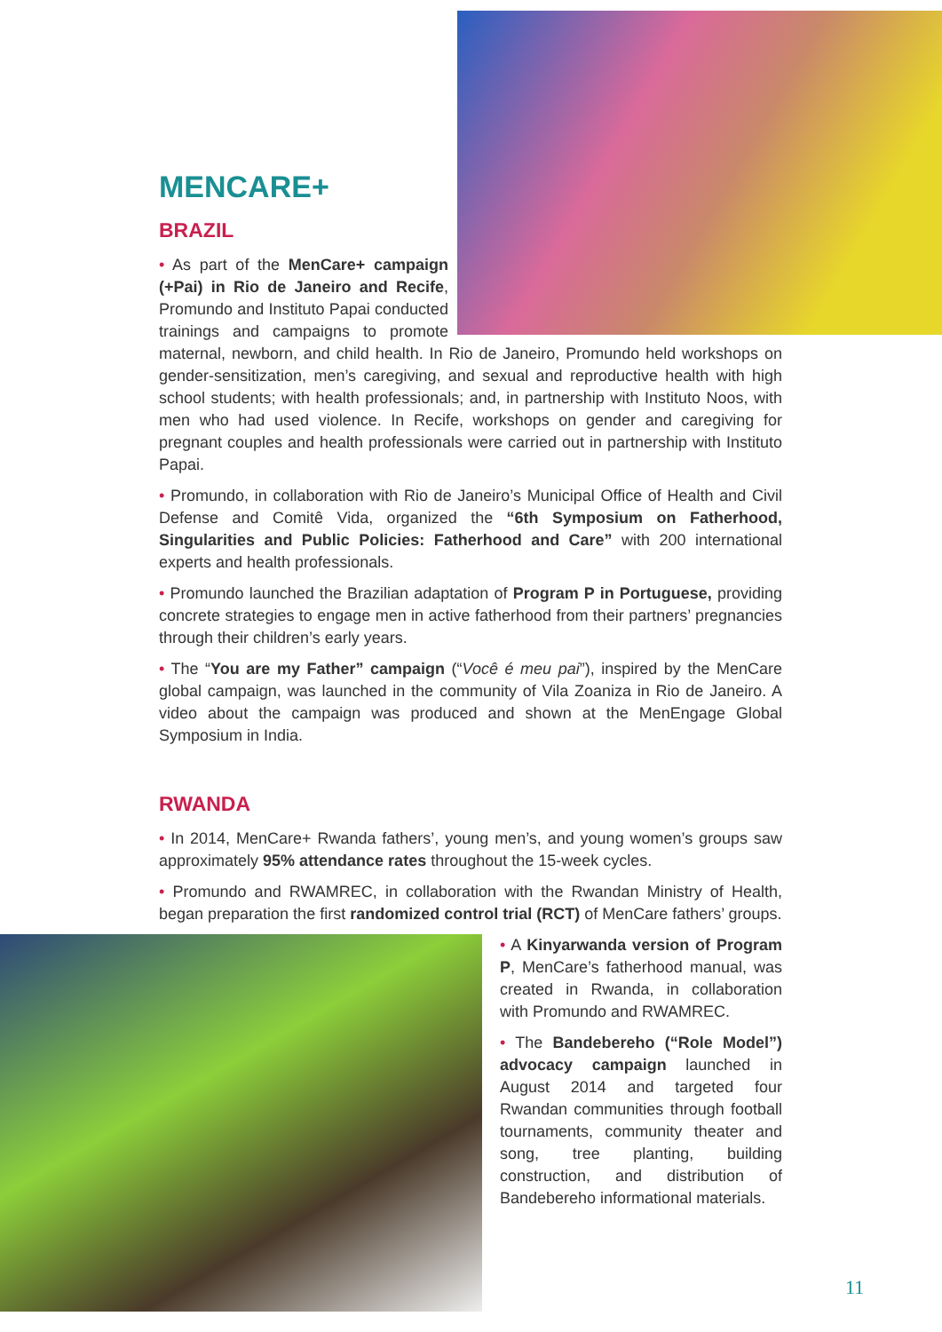MENCARE+
BRAZIL
• As part of the MenCare+ campaign (+Pai) in Rio de Janeiro and Recife, Promundo and Instituto Papai conducted trainings and campaigns to promote maternal, newborn, and child health. In Rio de Janeiro, Promundo held workshops on gender-sensitization, men’s caregiving, and sexual and reproductive health with high school students; with health professionals; and, in partnership with Instituto Noos, with men who had used violence. In Recife, workshops on gender and caregiving for pregnant couples and health professionals were carried out in partnership with Instituto Papai.
• Promundo, in collaboration with Rio de Janeiro’s Municipal Office of Health and Civil Defense and Comitê Vida, organized the “6th Symposium on Fatherhood, Singularities and Public Policies: Fatherhood and Care” with 200 international experts and health professionals.
• Promundo launched the Brazilian adaptation of Program P in Portuguese, providing concrete strategies to engage men in active fatherhood from their partners’ pregnancies through their children’s early years.
• The “You are my Father” campaign (“Você é meu pai”), inspired by the MenCare global campaign, was launched in the community of Vila Zoaniza in Rio de Janeiro. A video about the campaign was produced and shown at the MenEngage Global Symposium in India.
RWANDA
• In 2014, MenCare+ Rwanda fathers’, young men’s, and young women’s groups saw approximately 95% attendance rates throughout the 15-week cycles.
• Promundo and RWAMREC, in collaboration with the Rwandan Ministry of Health, began preparation the first randomized control trial (RCT) of MenCare fathers’ groups.
• A Kinyarwanda version of Program P, MenCare’s fatherhood manual, was created in Rwanda, in collaboration with Promundo and RWAMREC.
• The Bandebereho (“Role Model”) advocacy campaign launched in August 2014 and targeted four Rwandan communities through football tournaments, community theater and song, tree planting, building construction, and distribution of Bandebereho informational materials.
11